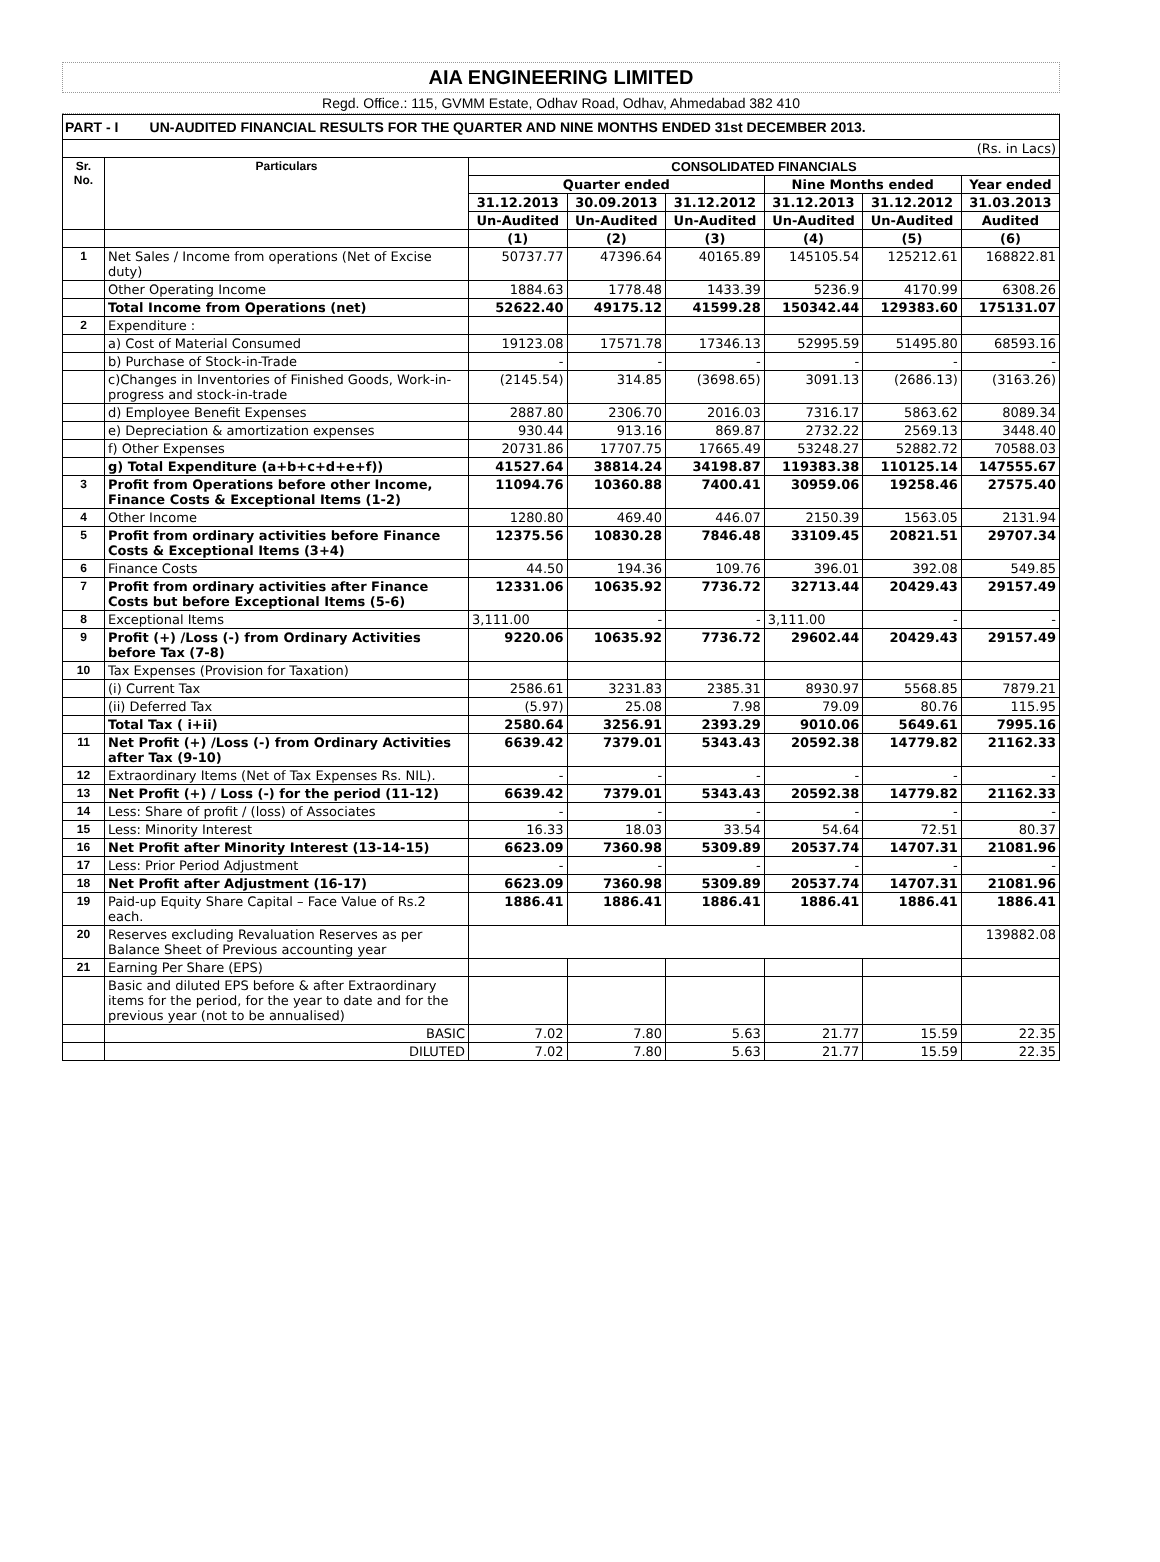AIA ENGINEERING LIMITED
Regd. Office.: 115, GVMM Estate, Odhav Road, Odhav, Ahmedabad 382 410
PART - I UN-AUDITED FINANCIAL RESULTS FOR THE QUARTER AND NINE MONTHS ENDED 31st DECEMBER 2013.
| (Rs. in Lacs) | | | | | | | |
| Sr. No. | Particulars | CONSOLIDATED FINANCIALS | | | | | |
| | | Quarter ended | | | Nine Months ended | | Year ended |
| | | 31.12.2013 | 30.09.2013 | 31.12.2012 | 31.12.2013 | 31.12.2012 | 31.03.2013 |
| | | Un-Audited | Un-Audited | Un-Audited | Un-Audited | Un-Audited | Audited |
| | | (1) | (2) | (3) | (4) | (5) | (6) |
| 1 | Net Sales / Income from operations (Net of Excise duty) | 50737.77 | 47396.64 | 40165.89 | 145105.54 | 125212.61 | 168822.81 |
| | Other Operating Income | 1884.63 | 1778.48 | 1433.39 | 5236.9 | 4170.99 | 6308.26 |
| | Total Income from Operations (net) | 52622.40 | 49175.12 | 41599.28 | 150342.44 | 129383.60 | 175131.07 |
| 2 | Expenditure : | | | | | | |
| | a) Cost of Material Consumed | 19123.08 | 17571.78 | 17346.13 | 52995.59 | 51495.80 | 68593.16 |
| | b) Purchase of Stock-in-Trade | - | - | - | - | - | - |
| | c)Changes in Inventories of Finished Goods, Work-in-progress and stock-in-trade | (2145.54) | 314.85 | (3698.65) | 3091.13 | (2686.13) | (3163.26) |
| | d) Employee Benefit Expenses | 2887.80 | 2306.70 | 2016.03 | 7316.17 | 5863.62 | 8089.34 |
| | e) Depreciation & amortization expenses | 930.44 | 913.16 | 869.87 | 2732.22 | 2569.13 | 3448.40 |
| | f) Other Expenses | 20731.86 | 17707.75 | 17665.49 | 53248.27 | 52882.72 | 70588.03 |
| | g) Total Expenditure (a+b+c+d+e+f)) | 41527.64 | 38814.24 | 34198.87 | 119383.38 | 110125.14 | 147555.67 |
| 3 | Profit from Operations before other Income, Finance Costs & Exceptional Items (1-2) | 11094.76 | 10360.88 | 7400.41 | 30959.06 | 19258.46 | 27575.40 |
| 4 | Other Income | 1280.80 | 469.40 | 446.07 | 2150.39 | 1563.05 | 2131.94 |
| 5 | Profit from ordinary activities before Finance Costs & Exceptional Items (3+4) | 12375.56 | 10830.28 | 7846.48 | 33109.45 | 20821.51 | 29707.34 |
| 6 | Finance Costs | 44.50 | 194.36 | 109.76 | 396.01 | 392.08 | 549.85 |
| 7 | Profit from ordinary activities after Finance Costs but before Exceptional Items (5-6) | 12331.06 | 10635.92 | 7736.72 | 32713.44 | 20429.43 | 29157.49 |
| 8 | Exceptional Items | 3,111.00 | - | - | 3,111.00 | - | - |
| 9 | Profit (+) /Loss (-) from Ordinary Activities before Tax (7-8) | 9220.06 | 10635.92 | 7736.72 | 29602.44 | 20429.43 | 29157.49 |
| 10 | Tax Expenses (Provision for Taxation) | | | | | | |
| | (i) Current Tax | 2586.61 | 3231.83 | 2385.31 | 8930.97 | 5568.85 | 7879.21 |
| | (ii) Deferred Tax | (5.97) | 25.08 | 7.98 | 79.09 | 80.76 | 115.95 |
| | Total Tax ( i+ii) | 2580.64 | 3256.91 | 2393.29 | 9010.06 | 5649.61 | 7995.16 |
| 11 | Net Profit (+) /Loss (-) from Ordinary Activities after Tax (9-10) | 6639.42 | 7379.01 | 5343.43 | 20592.38 | 14779.82 | 21162.33 |
| 12 | Extraordinary Items (Net of Tax Expenses Rs. NIL). | - | - | - | - | - | - |
| 13 | Net Profit (+) / Loss (-) for the period (11-12) | 6639.42 | 7379.01 | 5343.43 | 20592.38 | 14779.82 | 21162.33 |
| 14 | Less: Share of profit / (loss) of Associates | - | - | - | - | - | - |
| 15 | Less: Minority Interest | 16.33 | 18.03 | 33.54 | 54.64 | 72.51 | 80.37 |
| 16 | Net Profit after Minority Interest (13-14-15) | 6623.09 | 7360.98 | 5309.89 | 20537.74 | 14707.31 | 21081.96 |
| 17 | Less: Prior Period Adjustment | - | - | - | - | - | - |
| 18 | Net Profit after Adjustment (16-17) | 6623.09 | 7360.98 | 5309.89 | 20537.74 | 14707.31 | 21081.96 |
| 19 | Paid-up Equity Share Capital – Face Value of Rs.2 each. | 1886.41 | 1886.41 | 1886.41 | 1886.41 | 1886.41 | 1886.41 |
| 20 | Reserves excluding Revaluation Reserves as per Balance Sheet of Previous accounting year | | | | | | 139882.08 |
| 21 | Earning Per Share (EPS) | | | | | | |
| | Basic and diluted EPS before & after Extraordinary items for the period, for the year to date and for the previous year (not to be annualised) | | | | | | |
| | BASIC | 7.02 | 7.80 | 5.63 | 21.77 | 15.59 | 22.35 |
| | DILUTED | 7.02 | 7.80 | 5.63 | 21.77 | 15.59 | 22.35 |